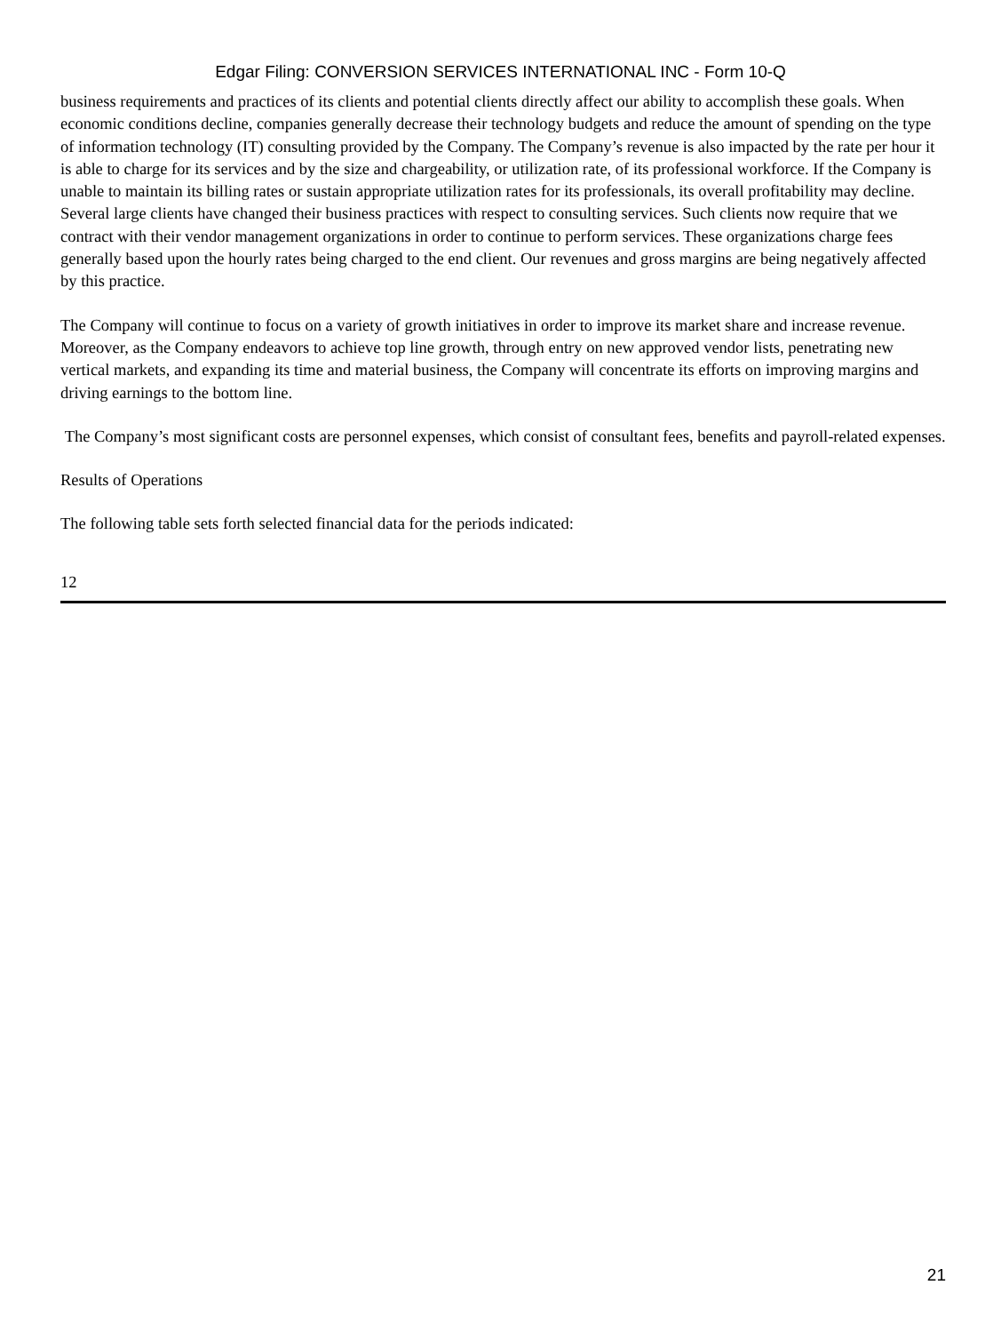Edgar Filing: CONVERSION SERVICES INTERNATIONAL INC - Form 10-Q
business requirements and practices of its clients and potential clients directly affect our ability to accomplish these goals. When economic conditions decline, companies generally decrease their technology budgets and reduce the amount of spending on the type of information technology (IT) consulting provided by the Company. The Company’s revenue is also impacted by the rate per hour it is able to charge for its services and by the size and chargeability, or utilization rate, of its professional workforce. If the Company is unable to maintain its billing rates or sustain appropriate utilization rates for its professionals, its overall profitability may decline. Several large clients have changed their business practices with respect to consulting services. Such clients now require that we contract with their vendor management organizations in order to continue to perform services. These organizations charge fees generally based upon the hourly rates being charged to the end client. Our revenues and gross margins are being negatively affected by this practice.
The Company will continue to focus on a variety of growth initiatives in order to improve its market share and increase revenue. Moreover, as the Company endeavors to achieve top line growth, through entry on new approved vendor lists, penetrating new vertical markets, and expanding its time and material business, the Company will concentrate its efforts on improving margins and driving earnings to the bottom line.
The Company’s most significant costs are personnel expenses, which consist of consultant fees, benefits and payroll-related expenses.
Results of Operations
The following table sets forth selected financial data for the periods indicated:
12
21